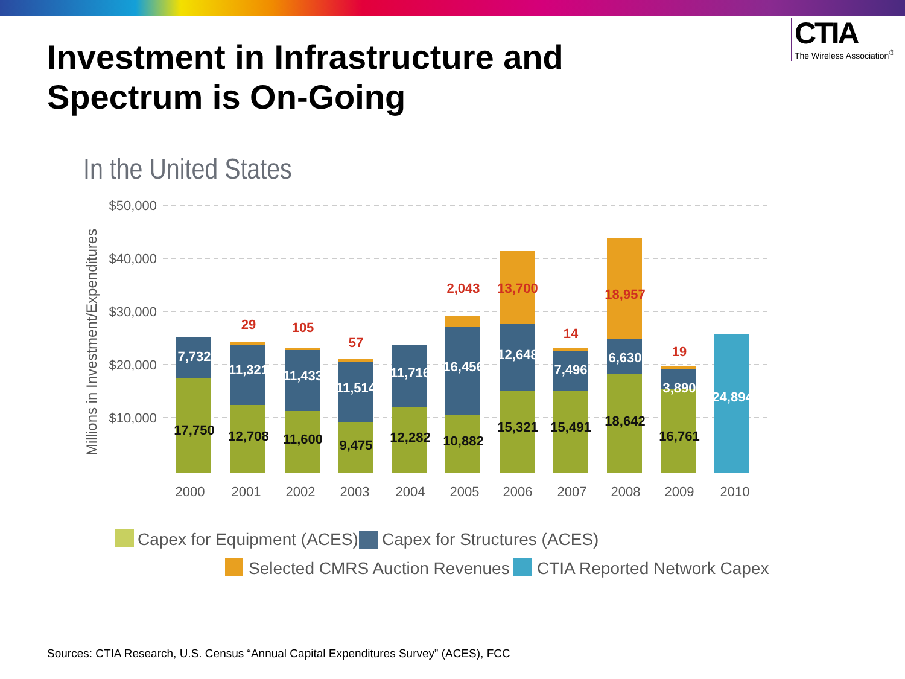CTIA
The Wireless Association<sup>®</sup>
Investment in Infrastructure and Spectrum is On-Going
In the United States
$50,000
$40,000
$30,000
$20,000
$10,000
Millions in Investment/Expenditures
2000
2001
2002
2003
2004
2005
2006
2007
2008
2009
2010
17,750
7,732
12,708
11,321
29
11,600
11,433
105
9,475
11,514
57
12,282
11,716
10,882
16,456
2,043
15,321
12,648
13,700
15,491
7,496
14
18,642
6,630
18,957
16,761
3,890
19
24,894
Capex for Equipment (ACES)
Capex for Structures (ACES)
Selected CMRS Auction Revenues
CTIA Reported Network Capex
Sources: CTIA Research, U.S. Census “Annual Capital Expenditures Survey” (ACES), FCC